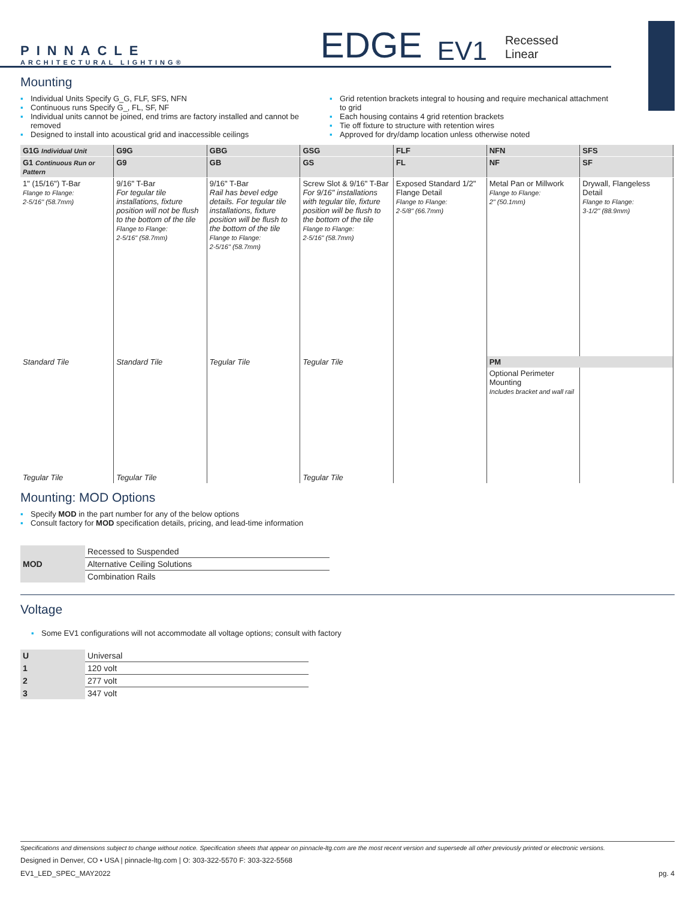PINNACLE
ARCHITECTURAL LIGHTING®
EDGE EV1 Recessed Linear
Mounting
▪ Individual Units Specify G_G, FLF, SFS, NFN
▪ Continuous runs Specify G_, FL, SF, NF
▪ Individual units cannot be joined, end trims are factory installed and cannot be removed
▪ Designed to install into acoustical grid and inaccessible ceilings
▪ Grid retention brackets integral to housing and require mechanical attachment to grid
▪ Each housing contains 4 grid retention brackets
▪ Tie off fixture to structure with retention wires
▪ Approved for dry/damp location unless otherwise noted
| G1G Individual Unit | G9G | GBG | GSG | FLF | NFN | SFS |
| G1 Continuous Run or Pattern | G9 | GB | GS | FL | NF | SF |
| 1" (15/16") T-Bar Flange to Flange: 2-5/16" (58.7mm) | 9/16" T-Bar For tegular tile installations, fixture position will not be flush to the bottom of the tile Flange to Flange: 2-5/16" (58.7mm) | 9/16" T-Bar Rail has bevel edge details. For tegular tile installations, fixture position will be flush to the bottom of the tile Flange to Flange: 2-5/16" (58.7mm) | Screw Slot & 9/16" T-Bar For 9/16" installations with tegular tile, fixture position will be flush to the bottom of the tile Flange to Flange: 2-5/16" (58.7mm) | Exposed Standard 1/2" Flange Detail Flange to Flange: 2-5/8" (66.7mm) | Metal Pan or Millwork Flange to Flange: 2" (50.1mm) | Drywall, Flangeless Detail Flange to Flange: 3-1/2" (88.9mm) |
| Standard Tile | Standard Tile | Tegular Tile | Tegular Tile | | PM | |
| | | | | | Optional Perimeter Mounting Includes bracket and wall rail | |
| Tegular Tile | Tegular Tile | | Tegular Tile | | | |
Mounting: MOD Options
▪ Specify MOD in the part number for any of the below options
▪ Consult factory for MOD specification details, pricing, and lead-time information
| MOD | Recessed to Suspended |
| | Alternative Ceiling Solutions |
| | Combination Rails |
Voltage
▪ Some EV1 configurations will not accommodate all voltage options; consult with factory
| U | Universal |
| 1 | 120 volt |
| 2 | 277 volt |
| 3 | 347 volt |
Specifications and dimensions subject to change without notice. Specification sheets that appear on pinnacle-ltg.com are the most recent version and supersede all other previously printed or electronic versions.
Designed in Denver, CO • USA | pinnacle-ltg.com | O: 303-322-5570 F: 303-322-5568
EV1_LED_SPEC_MAY2022 pg. 4